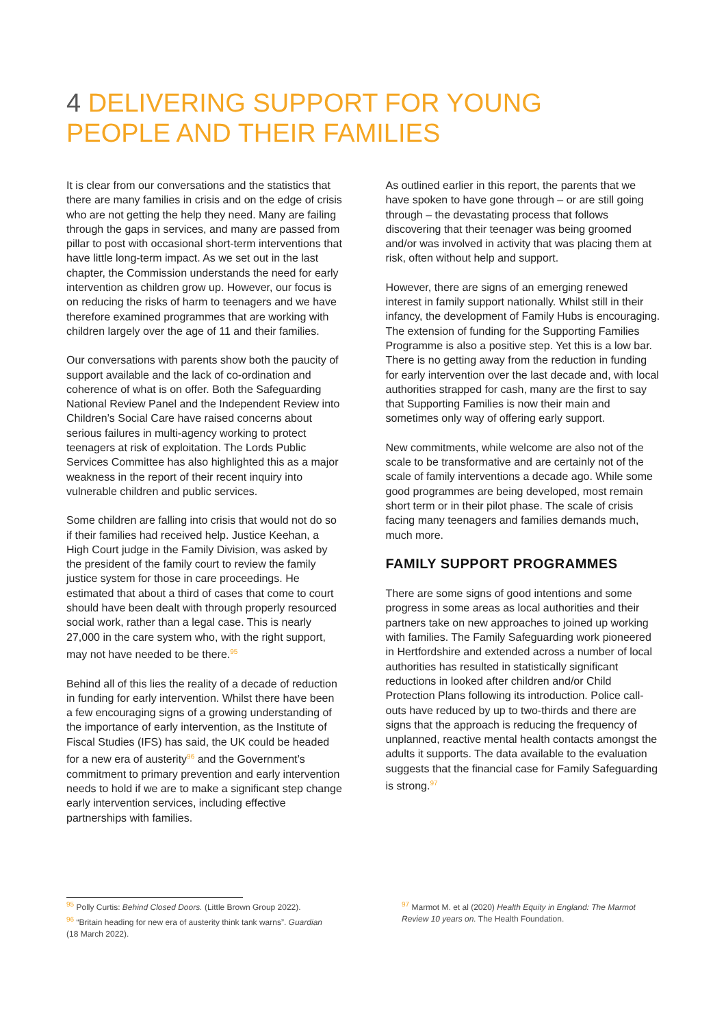4 DELIVERING SUPPORT FOR YOUNG PEOPLE AND THEIR FAMILIES
It is clear from our conversations and the statistics that there are many families in crisis and on the edge of crisis who are not getting the help they need. Many are failing through the gaps in services, and many are passed from pillar to post with occasional short-term interventions that have little long-term impact. As we set out in the last chapter, the Commission understands the need for early intervention as children grow up. However, our focus is on reducing the risks of harm to teenagers and we have therefore examined programmes that are working with children largely over the age of 11 and their families.
Our conversations with parents show both the paucity of support available and the lack of co-ordination and coherence of what is on offer. Both the Safeguarding National Review Panel and the Independent Review into Children’s Social Care have raised concerns about serious failures in multi-agency working to protect teenagers at risk of exploitation. The Lords Public Services Committee has also highlighted this as a major weakness in the report of their recent inquiry into vulnerable children and public services.
Some children are falling into crisis that would not do so if their families had received help. Justice Keehan, a High Court judge in the Family Division, was asked by the president of the family court to review the family justice system for those in care proceedings. He estimated that about a third of cases that come to court should have been dealt with through properly resourced social work, rather than a legal case. This is nearly 27,000 in the care system who, with the right support, may not have needed to be there.<sup>95</sup>
Behind all of this lies the reality of a decade of reduction in funding for early intervention. Whilst there have been a few encouraging signs of a growing understanding of the importance of early intervention, as the Institute of Fiscal Studies (IFS) has said, the UK could be headed for a new era of austerity<sup>96</sup> and the Government’s commitment to primary prevention and early intervention needs to hold if we are to make a significant step change early intervention services, including effective partnerships with families.
As outlined earlier in this report, the parents that we have spoken to have gone through – or are still going through – the devastating process that follows discovering that their teenager was being groomed and/or was involved in activity that was placing them at risk, often without help and support.
However, there are signs of an emerging renewed interest in family support nationally. Whilst still in their infancy, the development of Family Hubs is encouraging. The extension of funding for the Supporting Families Programme is also a positive step. Yet this is a low bar. There is no getting away from the reduction in funding for early intervention over the last decade and, with local authorities strapped for cash, many are the first to say that Supporting Families is now their main and sometimes only way of offering early support.
New commitments, while welcome are also not of the scale to be transformative and are certainly not of the scale of family interventions a decade ago. While some good programmes are being developed, most remain short term or in their pilot phase. The scale of crisis facing many teenagers and families demands much, much more.
FAMILY SUPPORT PROGRAMMES
There are some signs of good intentions and some progress in some areas as local authorities and their partners take on new approaches to joined up working with families. The Family Safeguarding work pioneered in Hertfordshire and extended across a number of local authorities has resulted in statistically significant reductions in looked after children and/or Child Protection Plans following its introduction. Police call-outs have reduced by up to two-thirds and there are signs that the approach is reducing the frequency of unplanned, reactive mental health contacts amongst the adults it supports. The data available to the evaluation suggests that the financial case for Family Safeguarding is strong.<sup>97</sup>
<sup>95</sup> Polly Curtis: Behind Closed Doors. (Little Brown Group 2022).
<sup>96</sup> “Britain heading for new era of austerity think tank warns”. Guardian (18 March 2022).
<sup>97</sup> Marmot M. et al (2020) Health Equity in England: The Marmot Review 10 years on. The Health Foundation.